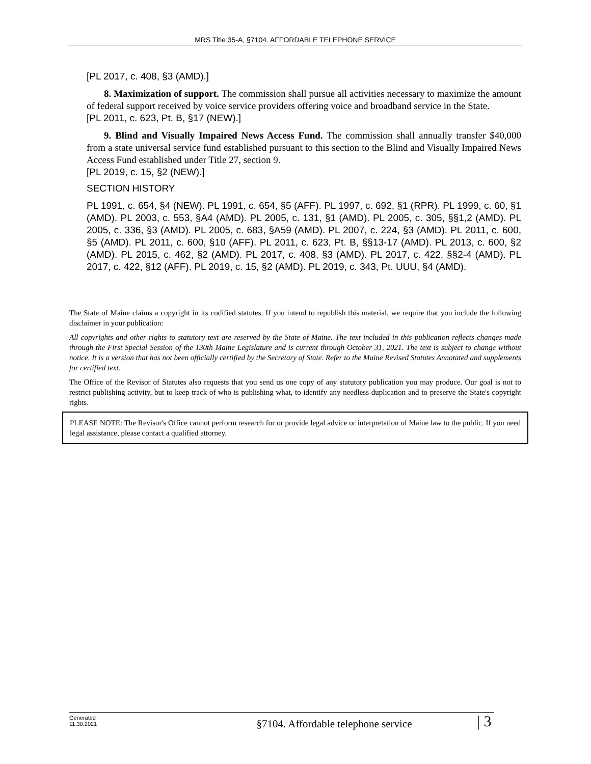MRS Title 35-A, §7104. AFFORDABLE TELEPHONE SERVICE
[PL 2017, c. 408, §3 (AMD).]
8. Maximization of support. The commission shall pursue all activities necessary to maximize the amount of federal support received by voice service providers offering voice and broadband service in the State.
[PL 2011, c. 623, Pt. B, §17 (NEW).]
9. Blind and Visually Impaired News Access Fund. The commission shall annually transfer $40,000 from a state universal service fund established pursuant to this section to the Blind and Visually Impaired News Access Fund established under Title 27, section 9.
[PL 2019, c. 15, §2 (NEW).]
SECTION HISTORY
PL 1991, c. 654, §4 (NEW). PL 1991, c. 654, §5 (AFF). PL 1997, c. 692, §1 (RPR). PL 1999, c. 60, §1 (AMD). PL 2003, c. 553, §A4 (AMD). PL 2005, c. 131, §1 (AMD). PL 2005, c. 305, §§1,2 (AMD). PL 2005, c. 336, §3 (AMD). PL 2005, c. 683, §A59 (AMD). PL 2007, c. 224, §3 (AMD). PL 2011, c. 600, §5 (AMD). PL 2011, c. 600, §10 (AFF). PL 2011, c. 623, Pt. B, §§13-17 (AMD). PL 2013, c. 600, §2 (AMD). PL 2015, c. 462, §2 (AMD). PL 2017, c. 408, §3 (AMD). PL 2017, c. 422, §§2-4 (AMD). PL 2017, c. 422, §12 (AFF). PL 2019, c. 15, §2 (AMD). PL 2019, c. 343, Pt. UUU, §4 (AMD).
The State of Maine claims a copyright in its codified statutes. If you intend to republish this material, we require that you include the following disclaimer in your publication:
All copyrights and other rights to statutory text are reserved by the State of Maine. The text included in this publication reflects changes made through the First Special Session of the 130th Maine Legislature and is current through October 31, 2021. The text is subject to change without notice. It is a version that has not been officially certified by the Secretary of State. Refer to the Maine Revised Statutes Annotated and supplements for certified text.
The Office of the Revisor of Statutes also requests that you send us one copy of any statutory publication you may produce. Our goal is not to restrict publishing activity, but to keep track of who is publishing what, to identify any needless duplication and to preserve the State's copyright rights.
PLEASE NOTE: The Revisor's Office cannot perform research for or provide legal advice or interpretation of Maine law to the public. If you need legal assistance, please contact a qualified attorney.
Generated
11.30.2021
§7104. Affordable telephone service
| 3